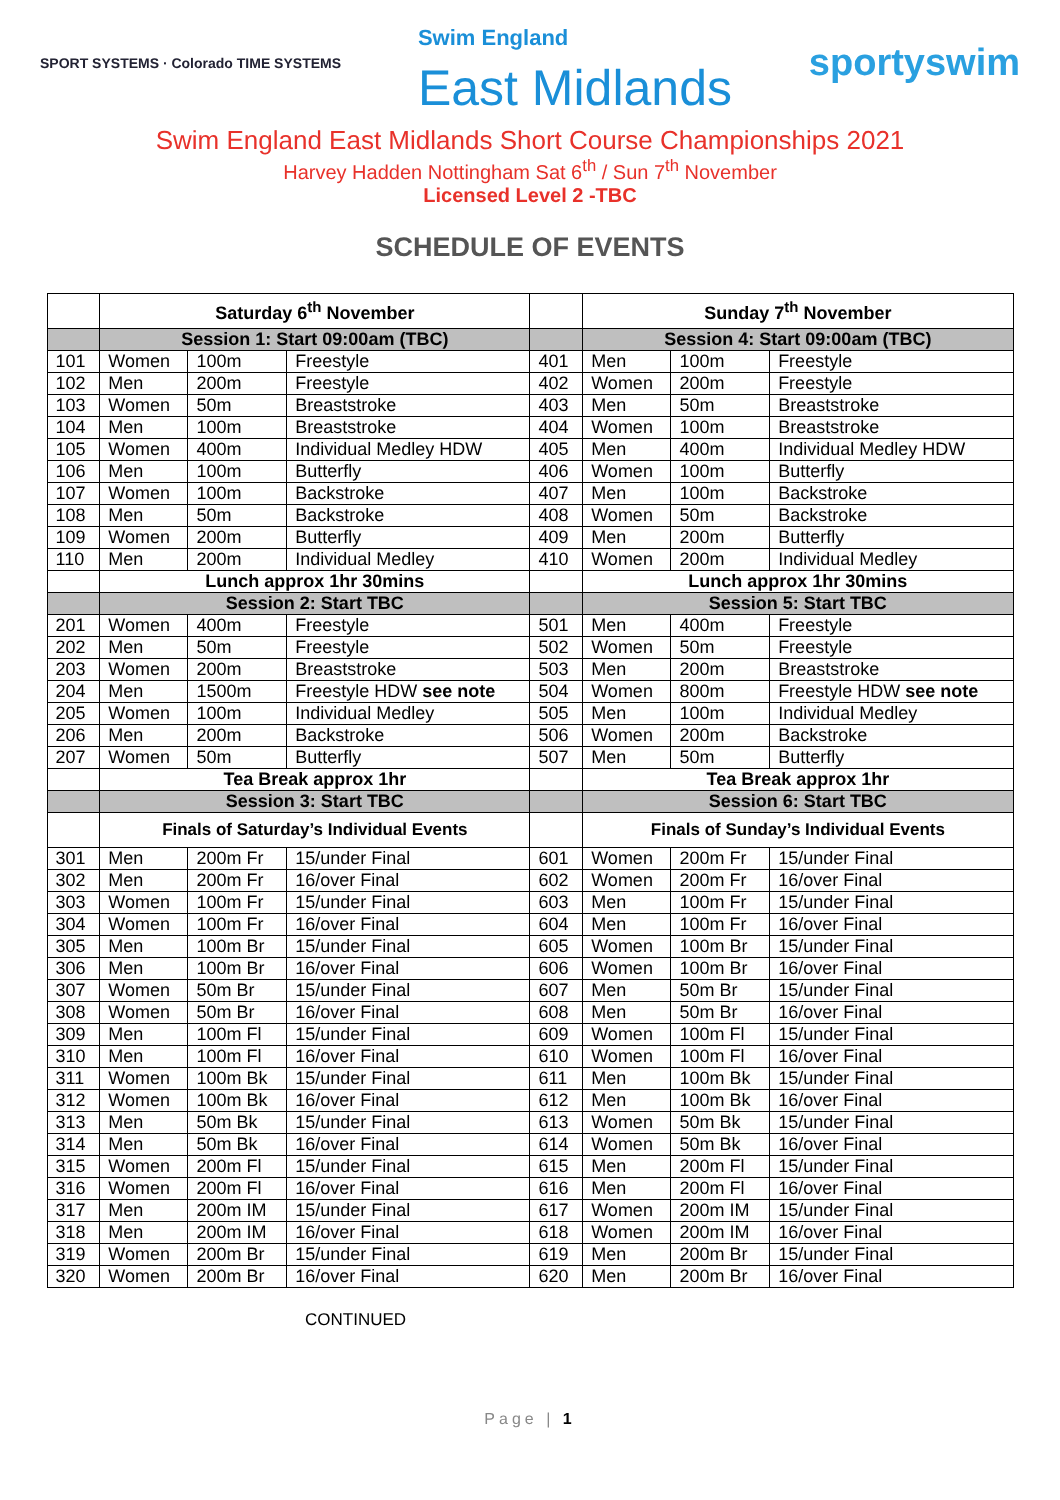SPORT SYSTEMS · Colorado TIME SYSTEMS
Swim England
East Midlands
sportyswim
Swim England East Midlands Short Course Championships 2021
Harvey Hadden Nottingham Sat 6<sup>th</sup> / Sun 7<sup>th</sup> November
Licensed Level 2 -TBC
SCHEDULE OF EVENTS
| | Saturday 6<sup>th</sup> November | | | | Sunday 7<sup>th</sup> November | | |
| | Session 1: Start 09:00am (TBC) | | | | Session 4: Start 09:00am (TBC) | | |
| 101 | Women | 100m | Freestyle | 401 | Men | 100m | Freestyle |
| 102 | Men | 200m | Freestyle | 402 | Women | 200m | Freestyle |
| 103 | Women | 50m | Breaststroke | 403 | Men | 50m | Breaststroke |
| 104 | Men | 100m | Breaststroke | 404 | Women | 100m | Breaststroke |
| 105 | Women | 400m | Individual Medley HDW | 405 | Men | 400m | Individual Medley HDW |
| 106 | Men | 100m | Butterfly | 406 | Women | 100m | Butterfly |
| 107 | Women | 100m | Backstroke | 407 | Men | 100m | Backstroke |
| 108 | Men | 50m | Backstroke | 408 | Women | 50m | Backstroke |
| 109 | Women | 200m | Butterfly | 409 | Men | 200m | Butterfly |
| 110 | Men | 200m | Individual Medley | 410 | Women | 200m | Individual Medley |
| | Lunch approx 1hr 30mins | | | | Lunch approx 1hr 30mins | | |
| | Session 2: Start TBC | | | | Session 5: Start TBC | | |
| 201 | Women | 400m | Freestyle | 501 | Men | 400m | Freestyle |
| 202 | Men | 50m | Freestyle | 502 | Women | 50m | Freestyle |
| 203 | Women | 200m | Breaststroke | 503 | Men | 200m | Breaststroke |
| 204 | Men | 1500m | Freestyle HDW see note | 504 | Women | 800m | Freestyle HDW see note |
| 205 | Women | 100m | Individual Medley | 505 | Men | 100m | Individual Medley |
| 206 | Men | 200m | Backstroke | 506 | Women | 200m | Backstroke |
| 207 | Women | 50m | Butterfly | 507 | Men | 50m | Butterfly |
| | Tea Break approx 1hr | | | | Tea Break approx 1hr | | |
| | Session 3: Start TBC | | | | Session 6: Start TBC | | |
| | Finals of Saturday’s Individual Events | | | | Finals of Sunday’s Individual Events | | |
| 301 | Men | 200m Fr | 15/under Final | 601 | Women | 200m Fr | 15/under Final |
| 302 | Men | 200m Fr | 16/over Final | 602 | Women | 200m Fr | 16/over Final |
| 303 | Women | 100m Fr | 15/under Final | 603 | Men | 100m Fr | 15/under Final |
| 304 | Women | 100m Fr | 16/over Final | 604 | Men | 100m Fr | 16/over Final |
| 305 | Men | 100m Br | 15/under Final | 605 | Women | 100m Br | 15/under Final |
| 306 | Men | 100m Br | 16/over Final | 606 | Women | 100m Br | 16/over Final |
| 307 | Women | 50m Br | 15/under Final | 607 | Men | 50m Br | 15/under Final |
| 308 | Women | 50m Br | 16/over Final | 608 | Men | 50m Br | 16/over Final |
| 309 | Men | 100m Fl | 15/under Final | 609 | Women | 100m Fl | 15/under Final |
| 310 | Men | 100m Fl | 16/over Final | 610 | Women | 100m Fl | 16/over Final |
| 311 | Women | 100m Bk | 15/under Final | 611 | Men | 100m Bk | 15/under Final |
| 312 | Women | 100m Bk | 16/over Final | 612 | Men | 100m Bk | 16/over Final |
| 313 | Men | 50m Bk | 15/under Final | 613 | Women | 50m Bk | 15/under Final |
| 314 | Men | 50m Bk | 16/over Final | 614 | Women | 50m Bk | 16/over Final |
| 315 | Women | 200m Fl | 15/under Final | 615 | Men | 200m Fl | 15/under Final |
| 316 | Women | 200m Fl | 16/over Final | 616 | Men | 200m Fl | 16/over Final |
| 317 | Men | 200m IM | 15/under Final | 617 | Women | 200m IM | 15/under Final |
| 318 | Men | 200m IM | 16/over Final | 618 | Women | 200m IM | 16/over Final |
| 319 | Women | 200m Br | 15/under Final | 619 | Men | 200m Br | 15/under Final |
| 320 | Women | 200m Br | 16/over Final | 620 | Men | 200m Br | 16/over Final |
CONTINUED
Page | 1